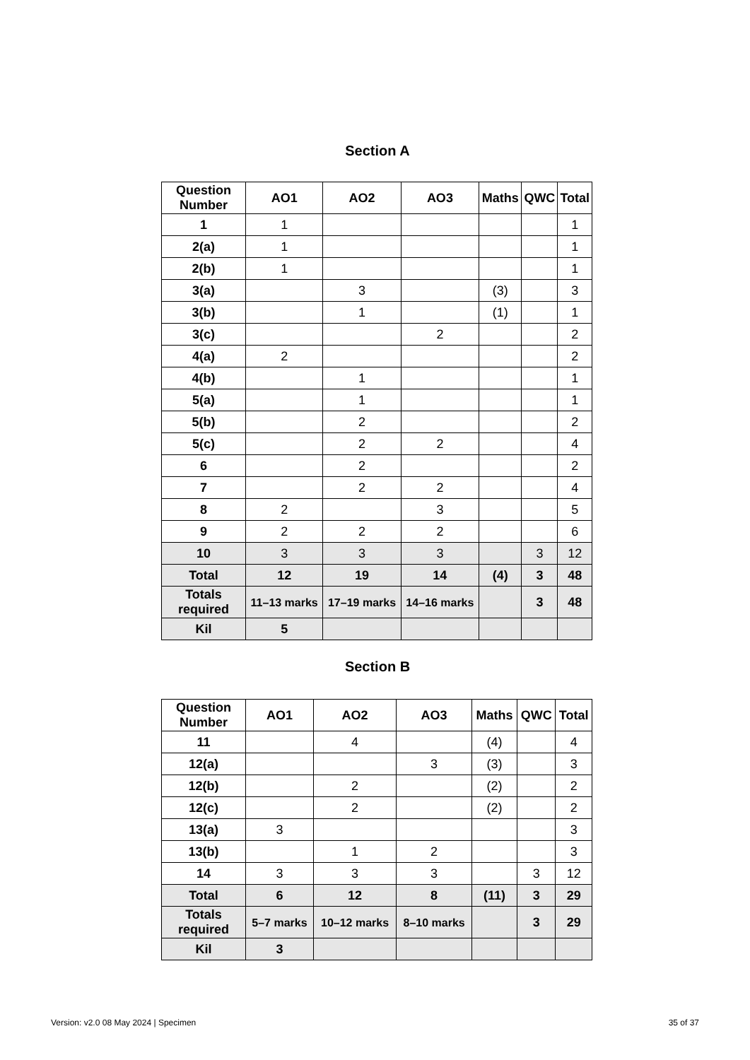Section A
| Question Number | AO1 | AO2 | AO3 | Maths | QWC | Total |
| --- | --- | --- | --- | --- | --- | --- |
| 1 | 1 | | | | | 1 |
| 2(a) | 1 | | | | | 1 |
| 2(b) | 1 | | | | | 1 |
| 3(a) | | 3 | | (3) | | 3 |
| 3(b) | | 1 | | (1) | | 1 |
| 3(c) | | | 2 | | | 2 |
| 4(a) | 2 | | | | | 2 |
| 4(b) | | 1 | | | | 1 |
| 5(a) | | 1 | | | | 1 |
| 5(b) | | 2 | | | | 2 |
| 5(c) | | 2 | 2 | | | 4 |
| 6 | | 2 | | | | 2 |
| 7 | | 2 | 2 | | | 4 |
| 8 | 2 | | 3 | | | 5 |
| 9 | 2 | 2 | 2 | | | 6 |
| 10 | 3 | 3 | 3 | | 3 | 12 |
| Total | 12 | 19 | 14 | (4) | 3 | 48 |
| Totals required | 11–13 marks | 17–19 marks | 14–16 marks | | 3 | 48 |
| Kil | 5 | | | | | |
Section B
| Question Number | AO1 | AO2 | AO3 | Maths | QWC | Total |
| --- | --- | --- | --- | --- | --- | --- |
| 11 | | 4 | | (4) | | 4 |
| 12(a) | | | 3 | (3) | | 3 |
| 12(b) | | 2 | | (2) | | 2 |
| 12(c) | | 2 | | (2) | | 2 |
| 13(a) | 3 | | | | | 3 |
| 13(b) | | 1 | 2 | | | 3 |
| 14 | 3 | 3 | 3 | | 3 | 12 |
| Total | 6 | 12 | 8 | (11) | 3 | 29 |
| Totals required | 5–7 marks | 10–12 marks | 8–10 marks | | 3 | 29 |
| Kil | 3 | | | | | |
Version: v2.0 08 May 2024 | Specimen 35 of 37